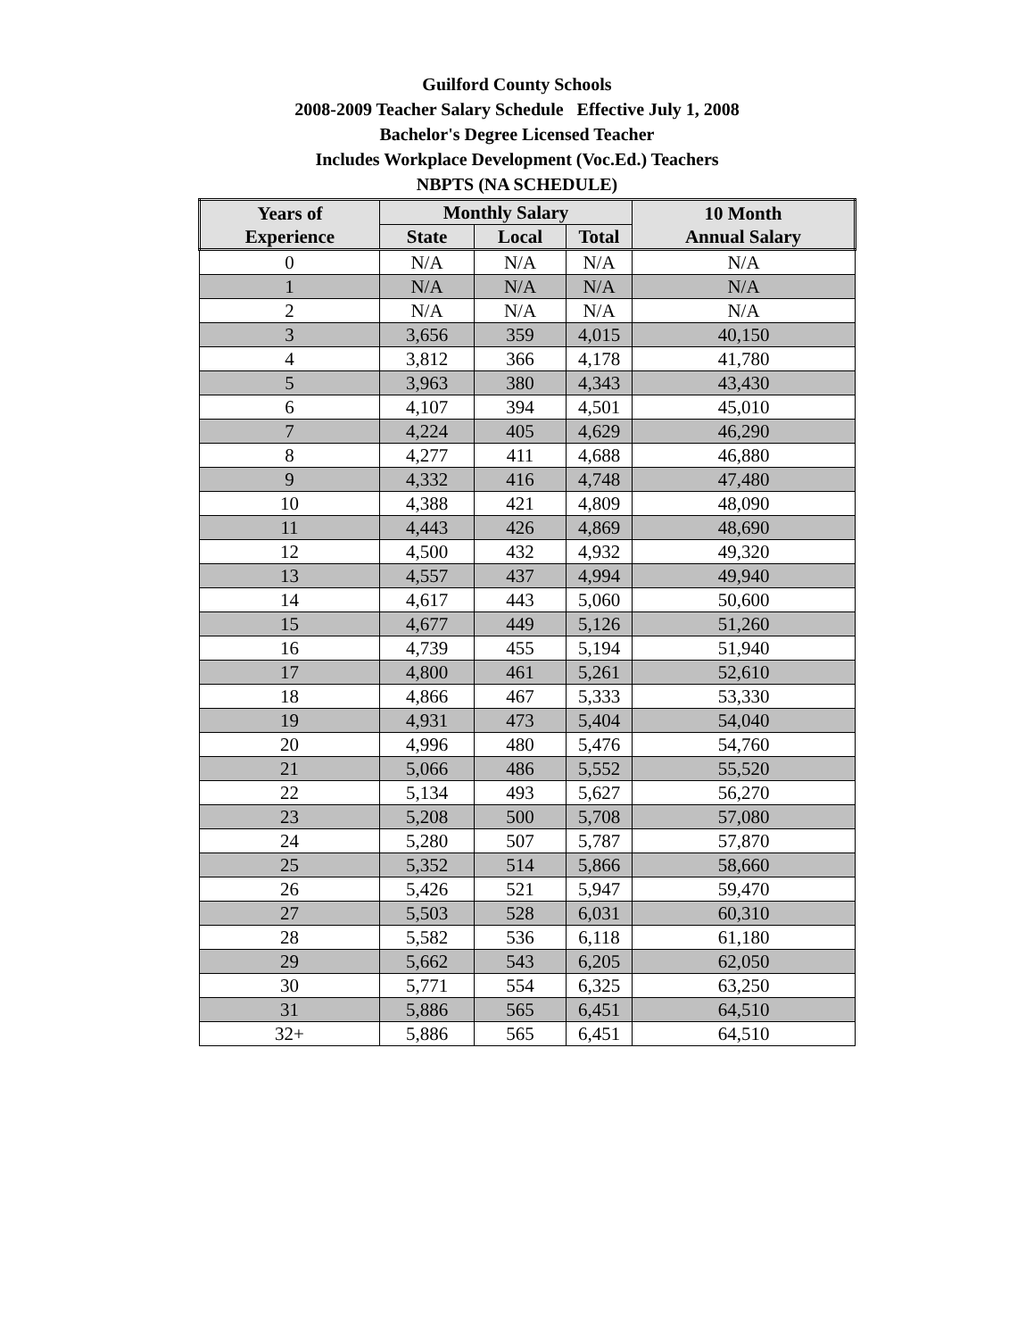Guilford County Schools
2008-2009 Teacher Salary Schedule Effective July 1, 2008
Bachelor's Degree Licensed Teacher
Includes Workplace Development (Voc.Ed.) Teachers
NBPTS (NA SCHEDULE)
| Years of Experience | Monthly Salary | | | 10 Month Annual Salary |
| --- | --- | --- | --- | --- |
| | State | Local | Total | |
| 0 | N/A | N/A | N/A | N/A |
| 1 | N/A | N/A | N/A | N/A |
| 2 | N/A | N/A | N/A | N/A |
| 3 | 3,656 | 359 | 4,015 | 40,150 |
| 4 | 3,812 | 366 | 4,178 | 41,780 |
| 5 | 3,963 | 380 | 4,343 | 43,430 |
| 6 | 4,107 | 394 | 4,501 | 45,010 |
| 7 | 4,224 | 405 | 4,629 | 46,290 |
| 8 | 4,277 | 411 | 4,688 | 46,880 |
| 9 | 4,332 | 416 | 4,748 | 47,480 |
| 10 | 4,388 | 421 | 4,809 | 48,090 |
| 11 | 4,443 | 426 | 4,869 | 48,690 |
| 12 | 4,500 | 432 | 4,932 | 49,320 |
| 13 | 4,557 | 437 | 4,994 | 49,940 |
| 14 | 4,617 | 443 | 5,060 | 50,600 |
| 15 | 4,677 | 449 | 5,126 | 51,260 |
| 16 | 4,739 | 455 | 5,194 | 51,940 |
| 17 | 4,800 | 461 | 5,261 | 52,610 |
| 18 | 4,866 | 467 | 5,333 | 53,330 |
| 19 | 4,931 | 473 | 5,404 | 54,040 |
| 20 | 4,996 | 480 | 5,476 | 54,760 |
| 21 | 5,066 | 486 | 5,552 | 55,520 |
| 22 | 5,134 | 493 | 5,627 | 56,270 |
| 23 | 5,208 | 500 | 5,708 | 57,080 |
| 24 | 5,280 | 507 | 5,787 | 57,870 |
| 25 | 5,352 | 514 | 5,866 | 58,660 |
| 26 | 5,426 | 521 | 5,947 | 59,470 |
| 27 | 5,503 | 528 | 6,031 | 60,310 |
| 28 | 5,582 | 536 | 6,118 | 61,180 |
| 29 | 5,662 | 543 | 6,205 | 62,050 |
| 30 | 5,771 | 554 | 6,325 | 63,250 |
| 31 | 5,886 | 565 | 6,451 | 64,510 |
| 32+ | 5,886 | 565 | 6,451 | 64,510 |